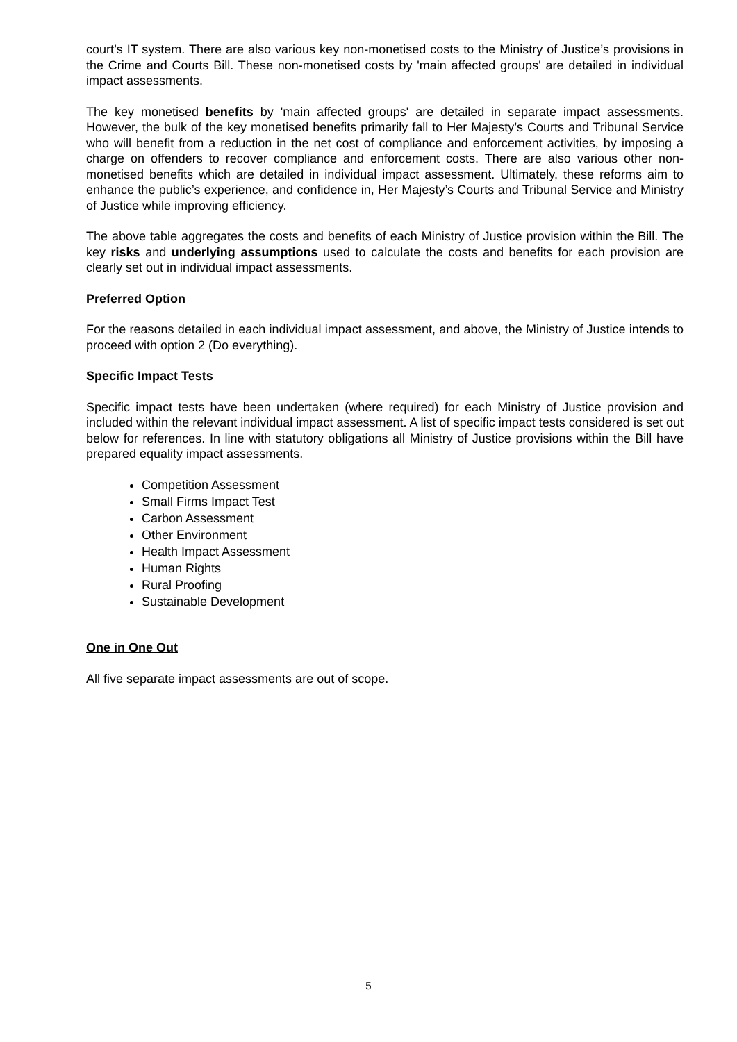court’s IT system. There are also various key non-monetised costs to the Ministry of Justice’s provisions in the Crime and Courts Bill. These non-monetised costs by 'main affected groups' are detailed in individual impact assessments.
The key monetised benefits by 'main affected groups' are detailed in separate impact assessments. However, the bulk of the key monetised benefits primarily fall to Her Majesty’s Courts and Tribunal Service who will benefit from a reduction in the net cost of compliance and enforcement activities, by imposing a charge on offenders to recover compliance and enforcement costs. There are also various other non-monetised benefits which are detailed in individual impact assessment. Ultimately, these reforms aim to enhance the public’s experience, and confidence in, Her Majesty’s Courts and Tribunal Service and Ministry of Justice while improving efficiency.
The above table aggregates the costs and benefits of each Ministry of Justice provision within the Bill. The key risks and underlying assumptions used to calculate the costs and benefits for each provision are clearly set out in individual impact assessments.
Preferred Option
For the reasons detailed in each individual impact assessment, and above, the Ministry of Justice intends to proceed with option 2 (Do everything).
Specific Impact Tests
Specific impact tests have been undertaken (where required) for each Ministry of Justice provision and included within the relevant individual impact assessment. A list of specific impact tests considered is set out below for references. In line with statutory obligations all Ministry of Justice provisions within the Bill have prepared equality impact assessments.
Competition Assessment
Small Firms Impact Test
Carbon Assessment
Other Environment
Health Impact Assessment
Human Rights
Rural Proofing
Sustainable Development
One in One Out
All five separate impact assessments are out of scope.
5